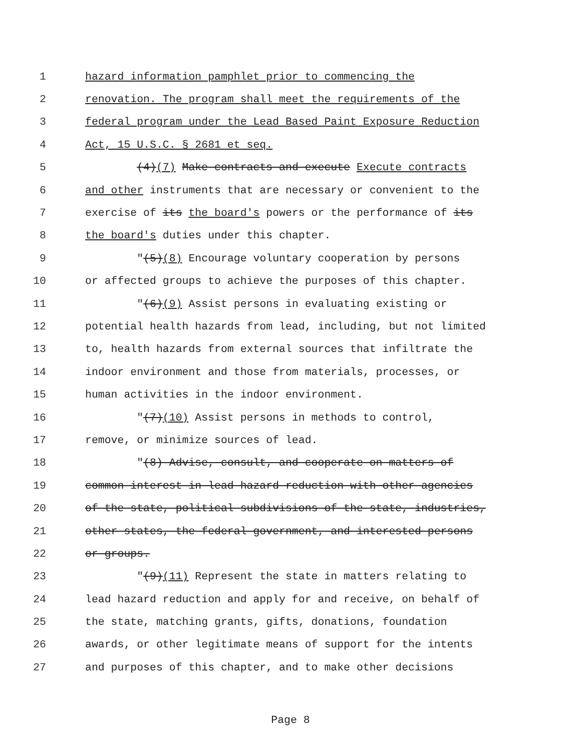1 hazard information pamphlet prior to commencing the
2 renovation. The program shall meet the requirements of the
3 federal program under the Lead Based Paint Exposure Reduction
4 Act, 15 U.S.C. § 2681 et seq.
5 (4)(7) Make contracts and execute Execute contracts
6 and other instruments that are necessary or convenient to the
7 exercise of its the board's powers or the performance of its
8 the board's duties under this chapter.
9 "(5)(8) Encourage voluntary cooperation by persons
10 or affected groups to achieve the purposes of this chapter.
11 "(6)(9) Assist persons in evaluating existing or
12 potential health hazards from lead, including, but not limited
13 to, health hazards from external sources that infiltrate the
14 indoor environment and those from materials, processes, or
15 human activities in the indoor environment.
16 "(7)(10) Assist persons in methods to control,
17 remove, or minimize sources of lead.
18 "(8) Advise, consult, and cooperate on matters of
19 common interest in lead hazard reduction with other agencies
20 of the state, political subdivisions of the state, industries,
21 other states, the federal government, and interested persons
22 or groups.
23 "(9)(11) Represent the state in matters relating to
24 lead hazard reduction and apply for and receive, on behalf of
25 the state, matching grants, gifts, donations, foundation
26 awards, or other legitimate means of support for the intents
27 and purposes of this chapter, and to make other decisions
Page 8